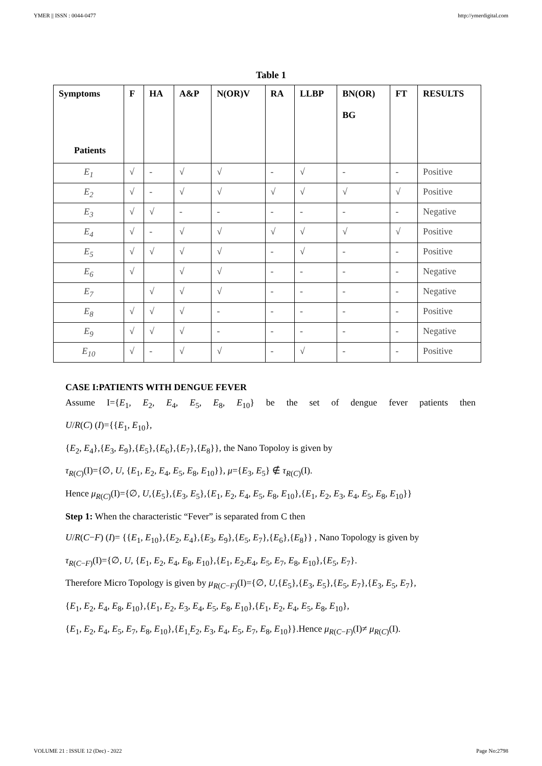YMER || ISSN : 0044-0477 http://ymerdigital.com
Table 1
| Symptoms Patients | F | HA | A&P | N(OR)V | RA | LLBP | BN(OR) BG | FT | RESULTS |
| --- | --- | --- | --- | --- | --- | --- | --- | --- | --- |
| E<sub>1</sub> | √ | - | √ | √ | - | √ | - | - | Positive |
| E<sub>2</sub> | √ | - | √ | √ | √ | √ | √ | √ | Positive |
| E<sub>3</sub> | √ | √ | - | - | - | - | - | - | Negative |
| E<sub>4</sub> | √ | - | √ | √ | √ | √ | √ | √ | Positive |
| E<sub>5</sub> | √ | √ | √ | √ | - | √ | - | - | Positive |
| E<sub>6</sub> | √ | | √ | √ | - | - | - | - | Negative |
| E<sub>7</sub> | | √ | √ | √ | - | - | - | - | Negative |
| E<sub>8</sub> | √ | √ | √ | - | - | - | - | - | Positive |
| E<sub>9</sub> | √ | √ | √ | - | - | - | - | - | Negative |
| E<sub>10</sub> | √ | - | √ | √ | - | √ | - | - | Positive |
CASE I:PATIENTS WITH DENGUE FEVER
Assume I={E<sub>1</sub>, E<sub>2</sub>, E<sub>4</sub>, E<sub>5</sub>, E<sub>8</sub>, E<sub>10</sub>} be the set of dengue fever patients then
U/R(C) (I)={{E<sub>1</sub>, E<sub>10</sub>},
{E<sub>2</sub>, E<sub>4</sub>},{E<sub>3</sub>, E<sub>9</sub>},{E<sub>5</sub>},{E<sub>6</sub>},{E<sub>7</sub>},{E<sub>8</sub>}}, the Nano Topoloy is given by
τ<sub>R(C)</sub>(I)={∅, U, {E<sub>1</sub>, E<sub>2</sub>, E<sub>4</sub>, E<sub>5</sub>, E<sub>8</sub>, E<sub>10</sub>}}, μ={E<sub>3</sub>, E<sub>5</sub>} ∉ τ<sub>R(C)</sub>(I).
Hence μ<sub>R(C)</sub>(I)={∅, U,{E<sub>5</sub>},{E<sub>3</sub>, E<sub>5</sub>},{E<sub>1</sub>, E<sub>2</sub>, E<sub>4</sub>, E<sub>5</sub>, E<sub>8</sub>, E<sub>10</sub>},{E<sub>1</sub>, E<sub>2</sub>, E<sub>3</sub>, E<sub>4</sub>, E<sub>5</sub>, E<sub>8</sub>, E<sub>10</sub>}}
Step 1: When the characteristic “Fever” is separated from C then
U/R(C−F) (I)= {{E<sub>1</sub>, E<sub>10</sub>},{E<sub>2</sub>, E<sub>4</sub>},{E<sub>3</sub>, E<sub>9</sub>},{E<sub>5</sub>, E<sub>7</sub>},{E<sub>6</sub>},{E<sub>8</sub>}} , Nano Topology is given by
τ<sub>R(C−F)</sub>(I)={∅, U, {E<sub>1</sub>, E<sub>2</sub>, E<sub>4</sub>, E<sub>8</sub>, E<sub>10</sub>},{E<sub>1</sub>, E<sub>2</sub>,E<sub>4</sub>, E<sub>5</sub>, E<sub>7</sub>, E<sub>8</sub>, E<sub>10</sub>},{E<sub>5</sub>, E<sub>7</sub>}.
Therefore Micro Topology is given by μ<sub>R(C−F)</sub>(I)={∅, U,{E<sub>5</sub>},{E<sub>3</sub>, E<sub>5</sub>},{E<sub>5</sub>, E<sub>7</sub>},{E<sub>3</sub>, E<sub>5</sub>, E<sub>7</sub>},
{E<sub>1</sub>, E<sub>2</sub>, E<sub>4</sub>, E<sub>8</sub>, E<sub>10</sub>},{E<sub>1</sub>, E<sub>2</sub>, E<sub>3</sub>, E<sub>4</sub>, E<sub>5</sub>, E<sub>8</sub>, E<sub>10</sub>},{E<sub>1</sub>, E<sub>2</sub>, E<sub>4</sub>, E<sub>5</sub>, E<sub>8</sub>, E<sub>10</sub>},
{E<sub>1</sub>, E<sub>2</sub>, E<sub>4</sub>, E<sub>5</sub>, E<sub>7</sub>, E<sub>8</sub>, E<sub>10</sub>},{E<sub>1,</sub>E<sub>2</sub>, E<sub>3</sub>, E<sub>4</sub>, E<sub>5</sub>, E<sub>7</sub>, E<sub>8</sub>, E<sub>10</sub>}}.Hence μ<sub>R(C−F)</sub>(I)≠ μ<sub>R(C)</sub>(I).
VOLUME 21 : ISSUE 12 (Dec) - 2022 Page No:2798